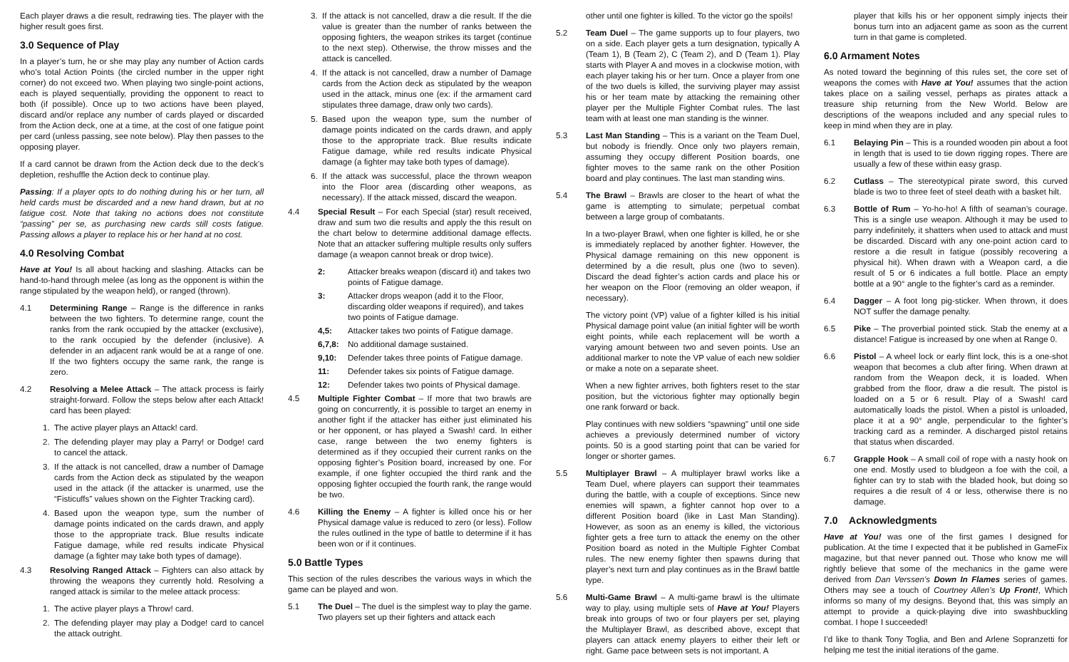Each player draws a die result, redrawing ties. The player with the higher result goes first.
3.0 Sequence of Play
In a player’s turn, he or she may play any number of Action cards who’s total Action Points (the circled number in the upper right corner) do not exceed two. When playing two single-point actions, each is played sequentially, providing the opponent to react to both (if possible). Once up to two actions have been played, discard and/or replace any number of cards played or discarded from the Action deck, one at a time, at the cost of one fatigue point per card (unless passing, see note below). Play then passes to the opposing player.
If a card cannot be drawn from the Action deck due to the deck’s depletion, reshuffle the Action deck to continue play.
Passing: If a player opts to do nothing during his or her turn, all held cards must be discarded and a new hand drawn, but at no fatigue cost. Note that taking no actions does not constitute “passing” per se, as purchasing new cards still costs fatigue. Passing allows a player to replace his or her hand at no cost.
4.0 Resolving Combat
Have at You! Is all about hacking and slashing. Attacks can be hand-to-hand through melee (as long as the opponent is within the range stipulated by the weapon held), or ranged (thrown).
4.1 Determining Range – Range is the difference in ranks between the two fighters. To determine range, count the ranks from the rank occupied by the attacker (exclusive), to the rank occupied by the defender (inclusive). A defender in an adjacent rank would be at a range of one. If the two fighters occupy the same rank, the range is zero.
4.2 Resolving a Melee Attack – The attack process is fairly straight-forward. Follow the steps below after each Attack! card has been played:
1. The active player plays an Attack! card.
2. The defending player may play a Parry! or Dodge! card to cancel the attack.
3. If the attack is not cancelled, draw a number of Damage cards from the Action deck as stipulated by the weapon used in the attack (if the attacker is unarmed, use the “Fisticuffs” values shown on the Fighter Tracking card).
4. Based upon the weapon type, sum the number of damage points indicated on the cards drawn, and apply those to the appropriate track. Blue results indicate Fatigue damage, while red results indicate Physical damage (a fighter may take both types of damage).
4.3 Resolving Ranged Attack – Fighters can also attack by throwing the weapons they currently hold. Resolving a ranged attack is similar to the melee attack process:
1. The active player plays a Throw! card.
2. The defending player may play a Dodge! card to cancel the attack outright.
3. If the attack is not cancelled, draw a die result. If the die value is greater than the number of ranks between the opposing fighters, the weapon strikes its target (continue to the next step). Otherwise, the throw misses and the attack is cancelled.
4. If the attack is not cancelled, draw a number of Damage cards from the Action deck as stipulated by the weapon used in the attack, minus one (ex: if the armament card stipulates three damage, draw only two cards).
5. Based upon the weapon type, sum the number of damage points indicated on the cards drawn, and apply those to the appropriate track. Blue results indicate Fatigue damage, while red results indicate Physical damage (a fighter may take both types of damage).
6. If the attack was successful, place the thrown weapon into the Floor area (discarding other weapons, as necessary). If the attack missed, discard the weapon.
4.4 Special Result – For each Special (star) result received, draw and sum two die results and apply the this result on the chart below to determine additional damage effects. Note that an attacker suffering multiple results only suffers damage (a weapon cannot break or drop twice).
2: Attacker breaks weapon (discard it) and takes two points of Fatigue damage.
3: Attacker drops weapon (add it to the Floor, discarding older weapons if required), and takes two points of Fatigue damage.
4,5: Attacker takes two points of Fatigue damage.
6,7,8: No additional damage sustained.
9,10: Defender takes three points of Fatigue damage.
11: Defender takes six points of Fatigue damage.
12: Defender takes two points of Physical damage.
4.5 Multiple Fighter Combat – If more that two brawls are going on concurrently, it is possible to target an enemy in another fight if the attacker has either just eliminated his or her opponent, or has played a Swash! card. In either case, range between the two enemy fighters is determined as if they occupied their current ranks on the opposing fighter’s Position board, increased by one. For example, if one fighter occupied the third rank and the opposing fighter occupied the fourth rank, the range would be two.
4.6 Killing the Enemy – A fighter is killed once his or her Physical damage value is reduced to zero (or less). Follow the rules outlined in the type of battle to determine if it has been won or if it continues.
5.0 Battle Types
This section of the rules describes the various ways in which the game can be played and won.
5.1 The Duel – The duel is the simplest way to play the game. Two players set up their fighters and attack each
other until one fighter is killed. To the victor go the spoils!
5.2 Team Duel – The game supports up to four players, two on a side. Each player gets a turn designation, typically A (Team 1), B (Team 2), C (Team 2), and D (Team 1). Play starts with Player A and moves in a clockwise motion, with each player taking his or her turn. Once a player from one of the two duels is killed, the surviving player may assist his or her team mate by attacking the remaining other player per the Multiple Fighter Combat rules. The last team with at least one man standing is the winner.
5.3 Last Man Standing – This is a variant on the Team Duel, but nobody is friendly. Once only two players remain, assuming they occupy different Position boards, one fighter moves to the same rank on the other Position board and play continues. The last man standing wins.
5.4 The Brawl – Brawls are closer to the heart of what the game is attempting to simulate; perpetual combat between a large group of combatants.
In a two-player Brawl, when one fighter is killed, he or she is immediately replaced by another fighter. However, the Physical damage remaining on this new opponent is determined by a die result, plus one (two to seven). Discard the dead fighter’s action cards and place his or her weapon on the Floor (removing an older weapon, if necessary).
The victory point (VP) value of a fighter killed is his initial Physical damage point value (an initial fighter will be worth eight points, while each replacement will be worth a varying amount between two and seven points. Use an additional marker to note the VP value of each new soldier or make a note on a separate sheet.
When a new fighter arrives, both fighters reset to the star position, but the victorious fighter may optionally begin one rank forward or back.
Play continues with new soldiers “spawning” until one side achieves a previously determined number of victory points. 50 is a good starting point that can be varied for longer or shorter games.
5.5 Multiplayer Brawl – A multiplayer brawl works like a Team Duel, where players can support their teammates during the battle, with a couple of exceptions. Since new enemies will spawn, a fighter cannot hop over to a different Position board (like in Last Man Standing). However, as soon as an enemy is killed, the victorious fighter gets a free turn to attack the enemy on the other Position board as noted in the Multiple Fighter Combat rules. The new enemy fighter then spawns during that player’s next turn and play continues as in the Brawl battle type.
5.6 Multi-Game Brawl – A multi-game brawl is the ultimate way to play, using multiple sets of Have at You! Players break into groups of two or four players per set, playing the Multiplayer Brawl, as described above, except that players can attack enemy players to either their left or right. Game pace between sets is not important. A
player that kills his or her opponent simply injects their bonus turn into an adjacent game as soon as the current turn in that game is completed.
6.0 Armament Notes
As noted toward the beginning of this rules set, the core set of weapons the comes with Have at You! assumes that the action takes place on a sailing vessel, perhaps as pirates attack a treasure ship returning from the New World. Below are descriptions of the weapons included and any special rules to keep in mind when they are in play.
6.1 Belaying Pin – This is a rounded wooden pin about a foot in length that is used to tie down rigging ropes. There are usually a few of these within easy grasp.
6.2 Cutlass – The stereotypical pirate sword, this curved blade is two to three feet of steel death with a basket hilt.
6.3 Bottle of Rum – Yo-ho-ho! A fifth of seaman’s courage. This is a single use weapon. Although it may be used to parry indefinitely, it shatters when used to attack and must be discarded. Discard with any one-point action card to restore a die result in fatigue (possibly recovering a physical hit). When drawn with a Weapon card, a die result of 5 or 6 indicates a full bottle. Place an empty bottle at a 90° angle to the fighter’s card as a reminder.
6.4 Dagger – A foot long pig-sticker. When thrown, it does NOT suffer the damage penalty.
6.5 Pike – The proverbial pointed stick. Stab the enemy at a distance! Fatigue is increased by one when at Range 0.
6.6 Pistol – A wheel lock or early flint lock, this is a one-shot weapon that becomes a club after firing. When drawn at random from the Weapon deck, it is loaded. When grabbed from the floor, draw a die result. The pistol is loaded on a 5 or 6 result. Play of a Swash! card automatically loads the pistol. When a pistol is unloaded, place it at a 90° angle, perpendicular to the fighter’s tracking card as a reminder. A discharged pistol retains that status when discarded.
6.7 Grapple Hook – A small coil of rope with a nasty hook on one end. Mostly used to bludgeon a foe with the coil, a fighter can try to stab with the bladed hook, but doing so requires a die result of 4 or less, otherwise there is no damage.
7.0 Acknowledgments
Have at You! was one of the first games I designed for publication. At the time I expected that it be published in GameFix magazine, but that never panned out. Those who know me will rightly believe that some of the mechanics in the game were derived from Dan Verssen’s Down In Flames series of games. Others may see a touch of Courtney Allen’s Up Front!, Which informs so many of my designs. Beyond that, this was simply an attempt to provide a quick-playing dive into swashbuckling combat. I hope I succeeded!
I’d like to thank Tony Toglia, and Ben and Arlene Sopranzetti for helping me test the initial iterations of the game.